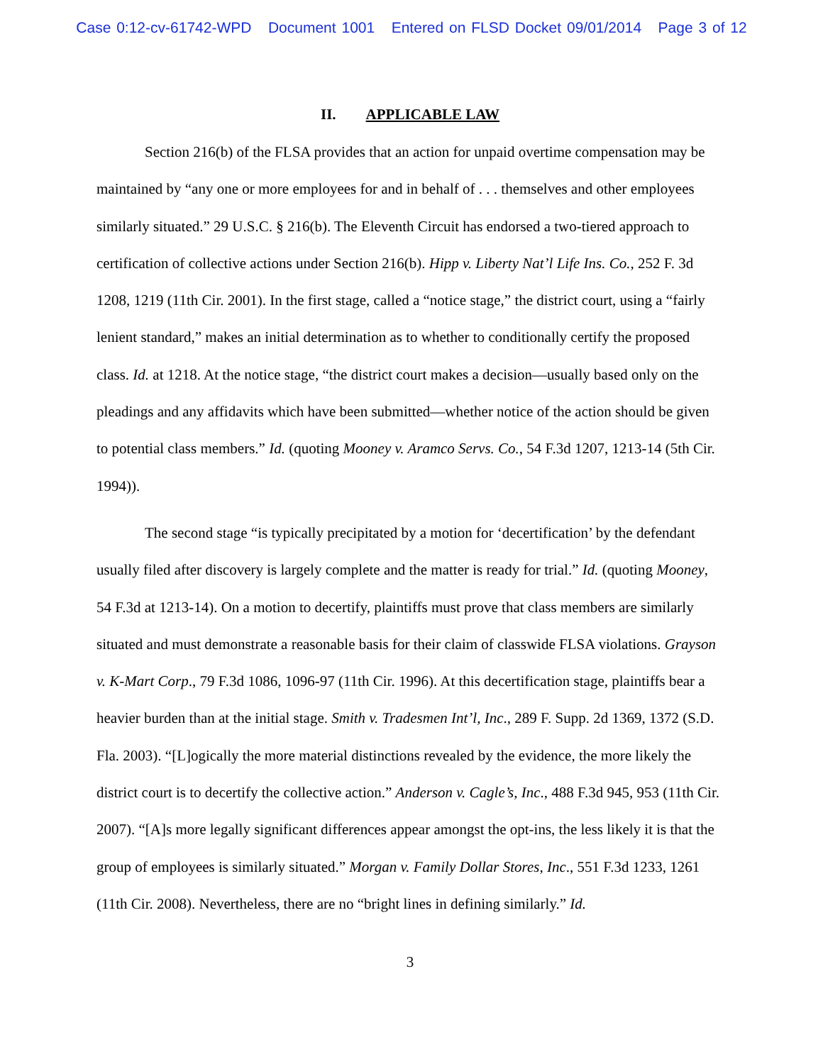Case 0:12-cv-61742-WPD Document 1001 Entered on FLSD Docket 09/01/2014 Page 3 of 12
II. APPLICABLE LAW
Section 216(b) of the FLSA provides that an action for unpaid overtime compensation may be maintained by “any one or more employees for and in behalf of . . . themselves and other employees similarly situated.” 29 U.S.C. § 216(b). The Eleventh Circuit has endorsed a two-tiered approach to certification of collective actions under Section 216(b). Hipp v. Liberty Nat’l Life Ins. Co., 252 F. 3d 1208, 1219 (11th Cir. 2001). In the first stage, called a “notice stage,” the district court, using a “fairly lenient standard,” makes an initial determination as to whether to conditionally certify the proposed class. Id. at 1218. At the notice stage, “the district court makes a decision—usually based only on the pleadings and any affidavits which have been submitted—whether notice of the action should be given to potential class members.” Id. (quoting Mooney v. Aramco Servs. Co., 54 F.3d 1207, 1213-14 (5th Cir. 1994)).
The second stage “is typically precipitated by a motion for ‘decertification’ by the defendant usually filed after discovery is largely complete and the matter is ready for trial.” Id. (quoting Mooney, 54 F.3d at 1213-14). On a motion to decertify, plaintiffs must prove that class members are similarly situated and must demonstrate a reasonable basis for their claim of classwide FLSA violations. Grayson v. K-Mart Corp., 79 F.3d 1086, 1096-97 (11th Cir. 1996). At this decertification stage, plaintiffs bear a heavier burden than at the initial stage. Smith v. Tradesmen Int’l, Inc., 289 F. Supp. 2d 1369, 1372 (S.D. Fla. 2003). “[L]ogically the more material distinctions revealed by the evidence, the more likely the district court is to decertify the collective action.” Anderson v. Cagle’s, Inc., 488 F.3d 945, 953 (11th Cir. 2007). “[A]s more legally significant differences appear amongst the opt-ins, the less likely it is that the group of employees is similarly situated.” Morgan v. Family Dollar Stores, Inc., 551 F.3d 1233, 1261 (11th Cir. 2008). Nevertheless, there are no “bright lines in defining similarly.” Id.
3